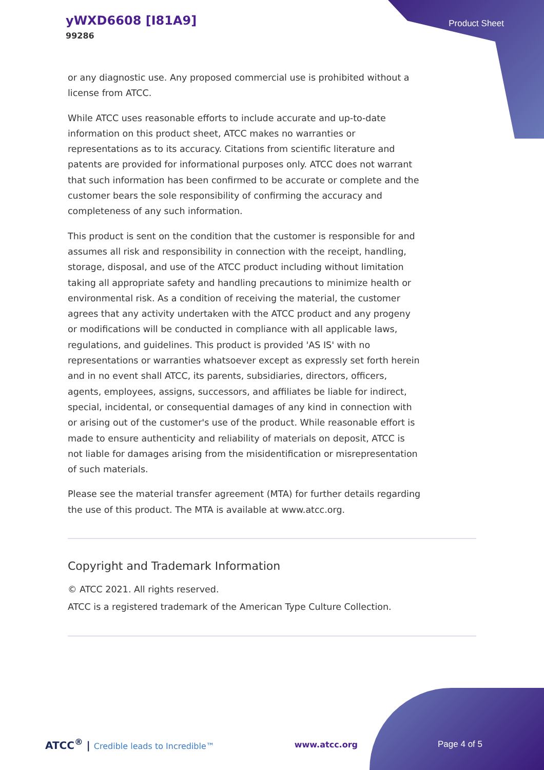yWXD6608 [I81A9]
99286
Product Sheet
or any diagnostic use. Any proposed commercial use is prohibited without a license from ATCC.
While ATCC uses reasonable efforts to include accurate and up-to-date information on this product sheet, ATCC makes no warranties or representations as to its accuracy. Citations from scientific literature and patents are provided for informational purposes only. ATCC does not warrant that such information has been confirmed to be accurate or complete and the customer bears the sole responsibility of confirming the accuracy and completeness of any such information.
This product is sent on the condition that the customer is responsible for and assumes all risk and responsibility in connection with the receipt, handling, storage, disposal, and use of the ATCC product including without limitation taking all appropriate safety and handling precautions to minimize health or environmental risk. As a condition of receiving the material, the customer agrees that any activity undertaken with the ATCC product and any progeny or modifications will be conducted in compliance with all applicable laws, regulations, and guidelines. This product is provided 'AS IS' with no representations or warranties whatsoever except as expressly set forth herein and in no event shall ATCC, its parents, subsidiaries, directors, officers, agents, employees, assigns, successors, and affiliates be liable for indirect, special, incidental, or consequential damages of any kind in connection with or arising out of the customer's use of the product. While reasonable effort is made to ensure authenticity and reliability of materials on deposit, ATCC is not liable for damages arising from the misidentification or misrepresentation of such materials.
Please see the material transfer agreement (MTA) for further details regarding the use of this product. The MTA is available at www.atcc.org.
Copyright and Trademark Information
© ATCC 2021. All rights reserved.
ATCC is a registered trademark of the American Type Culture Collection.
ATCC<sup>®</sup> | Credible leads to Incredible™
www.atcc.org Page 4 of 5